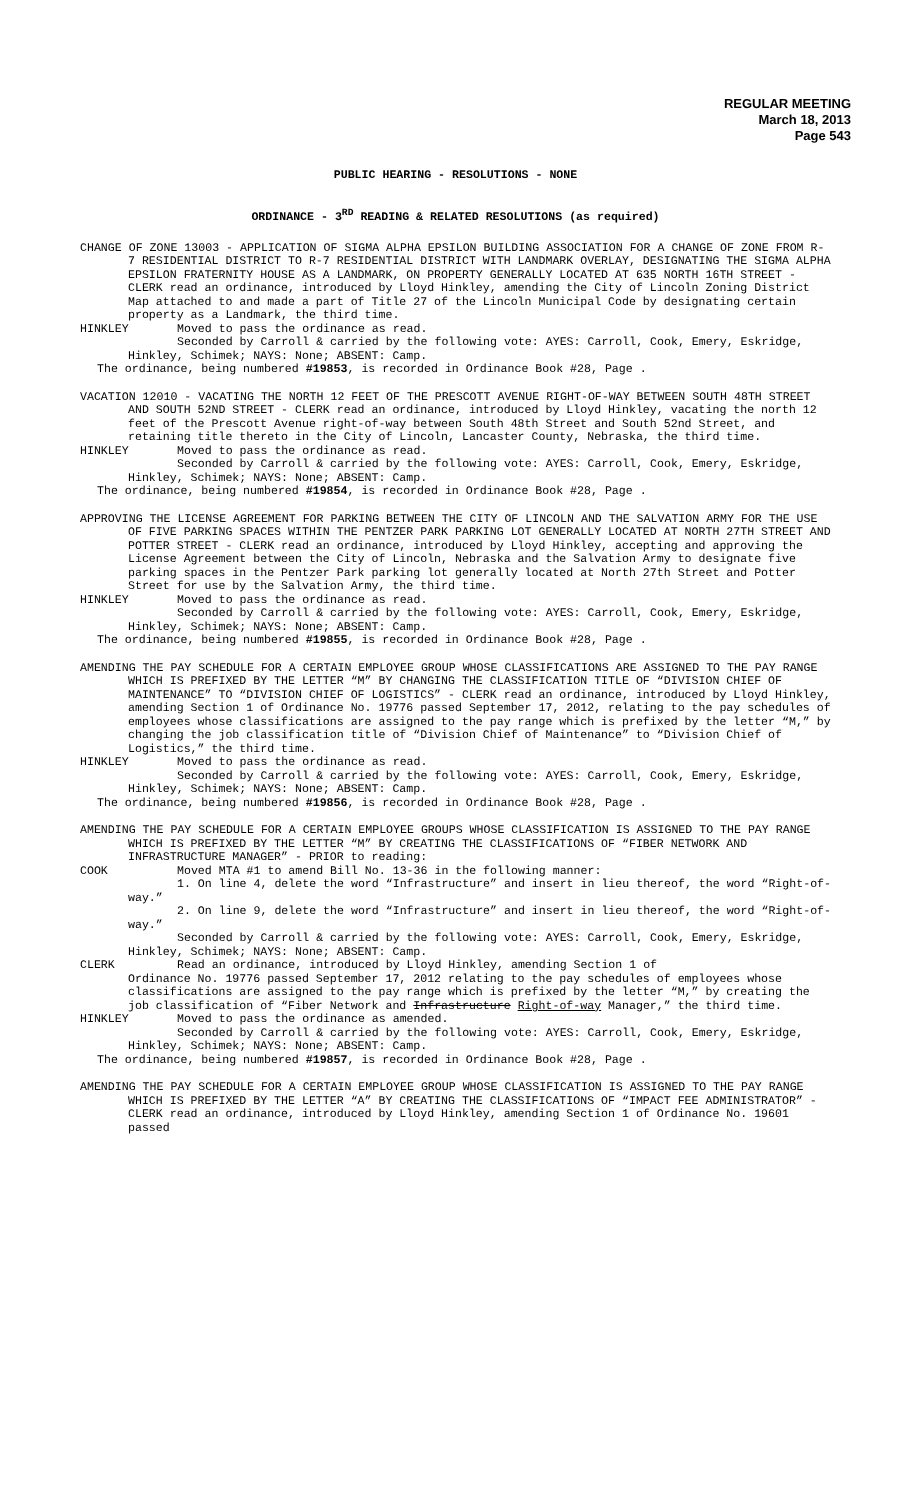REGULAR MEETING
March 18, 2013
Page 543
PUBLIC HEARING - RESOLUTIONS - NONE
ORDINANCE - 3<sup>RD</sup> READING & RELATED RESOLUTIONS (as required)
CHANGE OF ZONE 13003 - APPLICATION OF SIGMA ALPHA EPSILON BUILDING ASSOCIATION FOR A CHANGE OF ZONE FROM R-7 RESIDENTIAL DISTRICT TO R-7 RESIDENTIAL DISTRICT WITH LANDMARK OVERLAY, DESIGNATING THE SIGMA ALPHA EPSILON FRATERNITY HOUSE AS A LANDMARK, ON PROPERTY GENERALLY LOCATED AT 635 NORTH 16TH STREET - CLERK read an ordinance, introduced by Lloyd Hinkley, amending the City of Lincoln Zoning District Map attached to and made a part of Title 27 of the Lincoln Municipal Code by designating certain property as a Landmark, the third time.
HINKLEY Moved to pass the ordinance as read.
Seconded by Carroll & carried by the following vote: AYES: Carroll, Cook, Emery, Eskridge, Hinkley, Schimek; NAYS: None; ABSENT: Camp.
The ordinance, being numbered #19853, is recorded in Ordinance Book #28, Page .
VACATION 12010 - VACATING THE NORTH 12 FEET OF THE PRESCOTT AVENUE RIGHT-OF-WAY BETWEEN SOUTH 48TH STREET AND SOUTH 52ND STREET - CLERK read an ordinance, introduced by Lloyd Hinkley, vacating the north 12 feet of the Prescott Avenue right-of-way between South 48th Street and South 52nd Street, and retaining title thereto in the City of Lincoln, Lancaster County, Nebraska, the third time.
HINKLEY Moved to pass the ordinance as read.
Seconded by Carroll & carried by the following vote: AYES: Carroll, Cook, Emery, Eskridge, Hinkley, Schimek; NAYS: None; ABSENT: Camp.
The ordinance, being numbered #19854, is recorded in Ordinance Book #28, Page .
APPROVING THE LICENSE AGREEMENT FOR PARKING BETWEEN THE CITY OF LINCOLN AND THE SALVATION ARMY FOR THE USE OF FIVE PARKING SPACES WITHIN THE PENTZER PARK PARKING LOT GENERALLY LOCATED AT NORTH 27TH STREET AND POTTER STREET - CLERK read an ordinance, introduced by Lloyd Hinkley, accepting and approving the License Agreement between the City of Lincoln, Nebraska and the Salvation Army to designate five parking spaces in the Pentzer Park parking lot generally located at North 27th Street and Potter Street for use by the Salvation Army, the third time.
HINKLEY Moved to pass the ordinance as read.
Seconded by Carroll & carried by the following vote: AYES: Carroll, Cook, Emery, Eskridge, Hinkley, Schimek; NAYS: None; ABSENT: Camp.
The ordinance, being numbered #19855, is recorded in Ordinance Book #28, Page .
AMENDING THE PAY SCHEDULE FOR A CERTAIN EMPLOYEE GROUP WHOSE CLASSIFICATIONS ARE ASSIGNED TO THE PAY RANGE WHICH IS PREFIXED BY THE LETTER “M” BY CHANGING THE CLASSIFICATION TITLE OF “DIVISION CHIEF OF MAINTENANCE” TO “DIVISION CHIEF OF LOGISTICS” - CLERK read an ordinance, introduced by Lloyd Hinkley, amending Section 1 of Ordinance No. 19776 passed September 17, 2012, relating to the pay schedules of employees whose classifications are assigned to the pay range which is prefixed by the letter “M,” by changing the job classification title of “Division Chief of Maintenance” to “Division Chief of Logistics,” the third time.
HINKLEY Moved to pass the ordinance as read.
Seconded by Carroll & carried by the following vote: AYES: Carroll, Cook, Emery, Eskridge, Hinkley, Schimek; NAYS: None; ABSENT: Camp.
The ordinance, being numbered #19856, is recorded in Ordinance Book #28, Page .
AMENDING THE PAY SCHEDULE FOR A CERTAIN EMPLOYEE GROUPS WHOSE CLASSIFICATION IS ASSIGNED TO THE PAY RANGE WHICH IS PREFIXED BY THE LETTER “M” BY CREATING THE CLASSIFICATIONS OF “FIBER NETWORK AND INFRASTRUCTURE MANAGER” - PRIOR to reading:
COOK Moved MTA #1 to amend Bill No. 13-36 in the following manner:
1. On line 4, delete the word “Infrastructure” and insert in lieu thereof, the word “Right-of-way.”
2. On line 9, delete the word “Infrastructure” and insert in lieu thereof, the word “Right-of-way.”
Seconded by Carroll & carried by the following vote: AYES: Carroll, Cook, Emery, Eskridge, Hinkley, Schimek; NAYS: None; ABSENT: Camp.
CLERK Read an ordinance, introduced by Lloyd Hinkley, amending Section 1 of
Ordinance No. 19776 passed September 17, 2012 relating to the pay schedules of employees whose classifications are assigned to the pay range which is prefixed by the letter “M,” by creating the job classification of “Fiber Network and Infrastructure Right-of-way Manager,” the third time.
HINKLEY Moved to pass the ordinance as amended.
Seconded by Carroll & carried by the following vote: AYES: Carroll, Cook, Emery, Eskridge, Hinkley, Schimek; NAYS: None; ABSENT: Camp.
The ordinance, being numbered #19857, is recorded in Ordinance Book #28, Page .
AMENDING THE PAY SCHEDULE FOR A CERTAIN EMPLOYEE GROUP WHOSE CLASSIFICATION IS ASSIGNED TO THE PAY RANGE WHICH IS PREFIXED BY THE LETTER “A” BY CREATING THE CLASSIFICATIONS OF “IMPACT FEE ADMINISTRATOR” - CLERK read an ordinance, introduced by Lloyd Hinkley, amending Section 1 of Ordinance No. 19601 passed